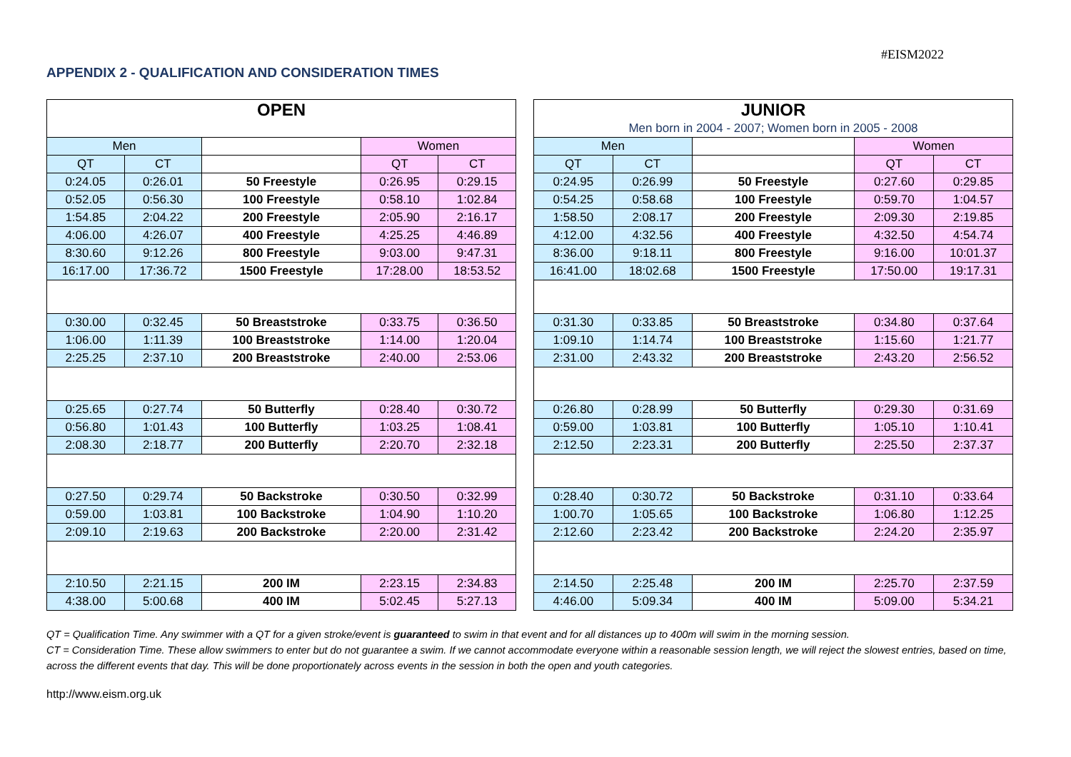#EISM2022
APPENDIX 2 - QUALIFICATION AND CONSIDERATION TIMES
| OPEN | | | | |
| --- | --- | --- | --- | --- |
| Men | | | Women | |
| QT | CT | | QT | CT |
| 0:24.05 | 0:26.01 | 50 Freestyle | 0:26.95 | 0:29.15 |
| 0:52.05 | 0:56.30 | 100 Freestyle | 0:58.10 | 1:02.84 |
| 1:54.85 | 2:04.22 | 200 Freestyle | 2:05.90 | 2:16.17 |
| 4:06.00 | 4:26.07 | 400 Freestyle | 4:25.25 | 4:46.89 |
| 8:30.60 | 9:12.26 | 800 Freestyle | 9:03.00 | 9:47.31 |
| 16:17.00 | 17:36.72 | 1500 Freestyle | 17:28.00 | 18:53.52 |
| 0:30.00 | 0:32.45 | 50 Breaststroke | 0:33.75 | 0:36.50 |
| 1:06.00 | 1:11.39 | 100 Breaststroke | 1:14.00 | 1:20.04 |
| 2:25.25 | 2:37.10 | 200 Breaststroke | 2:40.00 | 2:53.06 |
| 0:25.65 | 0:27.74 | 50 Butterfly | 0:28.40 | 0:30.72 |
| 0:56.80 | 1:01.43 | 100 Butterfly | 1:03.25 | 1:08.41 |
| 2:08.30 | 2:18.77 | 200 Butterfly | 2:20.70 | 2:32.18 |
| 0:27.50 | 0:29.74 | 50 Backstroke | 0:30.50 | 0:32.99 |
| 0:59.00 | 1:03.81 | 100 Backstroke | 1:04.90 | 1:10.20 |
| 2:09.10 | 2:19.63 | 200 Backstroke | 2:20.00 | 2:31.42 |
| 2:10.50 | 2:21.15 | 200 IM | 2:23.15 | 2:34.83 |
| 4:38.00 | 5:00.68 | 400 IM | 5:02.45 | 5:27.13 |
| JUNIOR | | | | |
| --- | --- | --- | --- | --- |
| Men born in 2004 - 2007; Women born in 2005 - 2008 | | | | |
| Men | | | Women | |
| QT | CT | | QT | CT |
| 0:24.95 | 0:26.99 | 50 Freestyle | 0:27.60 | 0:29.85 |
| 0:54.25 | 0:58.68 | 100 Freestyle | 0:59.70 | 1:04.57 |
| 1:58.50 | 2:08.17 | 200 Freestyle | 2:09.30 | 2:19.85 |
| 4:12.00 | 4:32.56 | 400 Freestyle | 4:32.50 | 4:54.74 |
| 8:36.00 | 9:18.11 | 800 Freestyle | 9:16.00 | 10:01.37 |
| 16:41.00 | 18:02.68 | 1500 Freestyle | 17:50.00 | 19:17.31 |
| 0:31.30 | 0:33.85 | 50 Breaststroke | 0:34.80 | 0:37.64 |
| 1:09.10 | 1:14.74 | 100 Breaststroke | 1:15.60 | 1:21.77 |
| 2:31.00 | 2:43.32 | 200 Breaststroke | 2:43.20 | 2:56.52 |
| 0:26.80 | 0:28.99 | 50 Butterfly | 0:29.30 | 0:31.69 |
| 0:59.00 | 1:03.81 | 100 Butterfly | 1:05.10 | 1:10.41 |
| 2:12.50 | 2:23.31 | 200 Butterfly | 2:25.50 | 2:37.37 |
| 0:28.40 | 0:30.72 | 50 Backstroke | 0:31.10 | 0:33.64 |
| 1:00.70 | 1:05.65 | 100 Backstroke | 1:06.80 | 1:12.25 |
| 2:12.60 | 2:23.42 | 200 Backstroke | 2:24.20 | 2:35.97 |
| 2:14.50 | 2:25.48 | 200 IM | 2:25.70 | 2:37.59 |
| 4:46.00 | 5:09.34 | 400 IM | 5:09.00 | 5:34.21 |
QT = Qualification Time. Any swimmer with a QT for a given stroke/event is guaranteed to swim in that event and for all distances up to 400m will swim in the morning session.
CT = Consideration Time. These allow swimmers to enter but do not guarantee a swim. If we cannot accommodate everyone within a reasonable session length, we will reject the slowest entries, based on time, across the different events that day. This will be done proportionately across events in the session in both the open and youth categories.
http://www.eism.org.uk